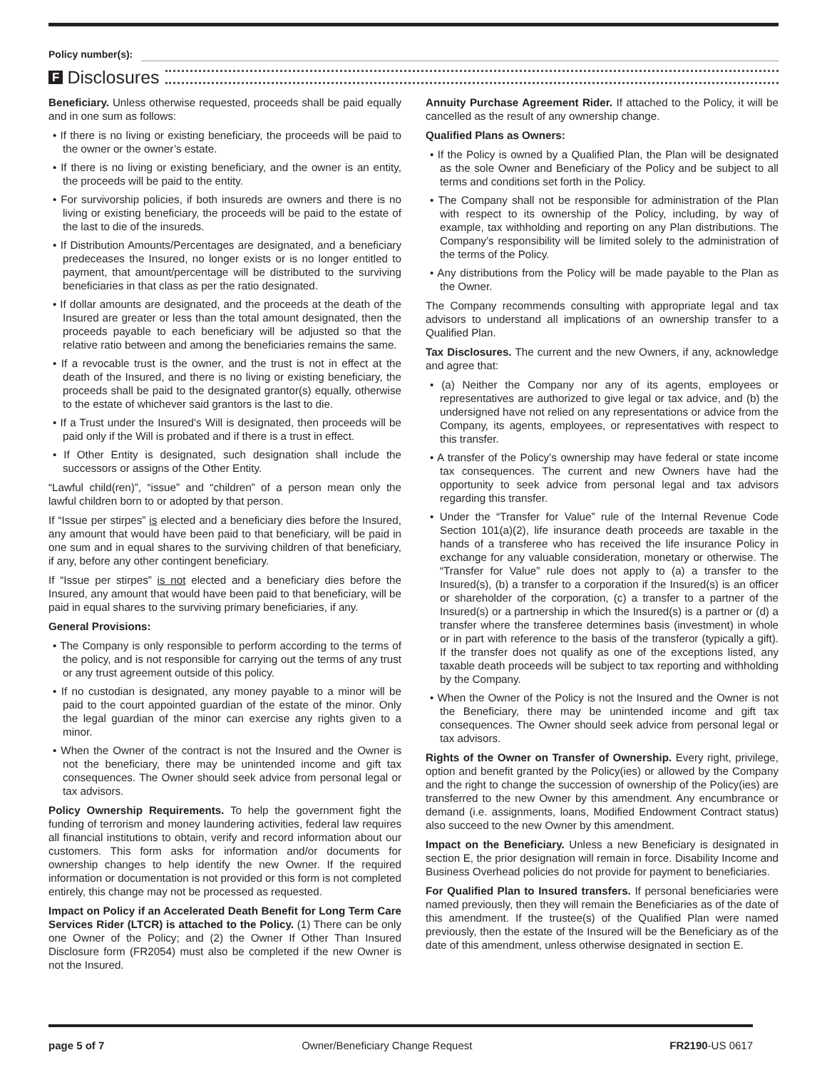Policy number(s):
F
Disclosures
Beneficiary. Unless otherwise requested, proceeds shall be paid equally and in one sum as follows:
• If there is no living or existing beneficiary, the proceeds will be paid to the owner or the owner’s estate.
• If there is no living or existing beneficiary, and the owner is an entity, the proceeds will be paid to the entity.
• For survivorship policies, if both insureds are owners and there is no living or existing beneficiary, the proceeds will be paid to the estate of the last to die of the insureds.
• If Distribution Amounts/Percentages are designated, and a beneficiary predeceases the Insured, no longer exists or is no longer entitled to payment, that amount/percentage will be distributed to the surviving beneficiaries in that class as per the ratio designated.
• If dollar amounts are designated, and the proceeds at the death of the Insured are greater or less than the total amount designated, then the proceeds payable to each beneficiary will be adjusted so that the relative ratio between and among the beneficiaries remains the same.
• If a revocable trust is the owner, and the trust is not in effect at the death of the Insured, and there is no living or existing beneficiary, the proceeds shall be paid to the designated grantor(s) equally, otherwise to the estate of whichever said grantors is the last to die.
• If a Trust under the Insured’s Will is designated, then proceeds will be paid only if the Will is probated and if there is a trust in effect.
• If Other Entity is designated, such designation shall include the successors or assigns of the Other Entity.
“Lawful child(ren)”, “issue” and “children” of a person mean only the lawful children born to or adopted by that person.
If “Issue per stirpes” is elected and a beneficiary dies before the Insured, any amount that would have been paid to that beneficiary, will be paid in one sum and in equal shares to the surviving children of that beneficiary, if any, before any other contingent beneficiary.
If “Issue per stirpes” is not elected and a beneficiary dies before the Insured, any amount that would have been paid to that beneficiary, will be paid in equal shares to the surviving primary beneficiaries, if any.
General Provisions:
• The Company is only responsible to perform according to the terms of the policy, and is not responsible for carrying out the terms of any trust or any trust agreement outside of this policy.
• If no custodian is designated, any money payable to a minor will be paid to the court appointed guardian of the estate of the minor. Only the legal guardian of the minor can exercise any rights given to a minor.
• When the Owner of the contract is not the Insured and the Owner is not the beneficiary, there may be unintended income and gift tax consequences. The Owner should seek advice from personal legal or tax advisors.
Policy Ownership Requirements. To help the government fight the funding of terrorism and money laundering activities, federal law requires all financial institutions to obtain, verify and record information about our customers. This form asks for information and/or documents for ownership changes to help identify the new Owner. If the required information or documentation is not provided or this form is not completed entirely, this change may not be processed as requested.
Impact on Policy if an Accelerated Death Benefit for Long Term Care Services Rider (LTCR) is attached to the Policy. (1) There can be only one Owner of the Policy; and (2) the Owner If Other Than Insured Disclosure form (FR2054) must also be completed if the new Owner is not the Insured.
Annuity Purchase Agreement Rider. If attached to the Policy, it will be cancelled as the result of any ownership change.
Qualified Plans as Owners:
• If the Policy is owned by a Qualified Plan, the Plan will be designated as the sole Owner and Beneficiary of the Policy and be subject to all terms and conditions set forth in the Policy.
• The Company shall not be responsible for administration of the Plan with respect to its ownership of the Policy, including, by way of example, tax withholding and reporting on any Plan distributions. The Company’s responsibility will be limited solely to the administration of the terms of the Policy.
• Any distributions from the Policy will be made payable to the Plan as the Owner.
The Company recommends consulting with appropriate legal and tax advisors to understand all implications of an ownership transfer to a Qualified Plan.
Tax Disclosures. The current and the new Owners, if any, acknowledge and agree that:
• (a) Neither the Company nor any of its agents, employees or representatives are authorized to give legal or tax advice, and (b) the undersigned have not relied on any representations or advice from the Company, its agents, employees, or representatives with respect to this transfer.
• A transfer of the Policy’s ownership may have federal or state income tax consequences. The current and new Owners have had the opportunity to seek advice from personal legal and tax advisors regarding this transfer.
• Under the “Transfer for Value” rule of the Internal Revenue Code Section 101(a)(2), life insurance death proceeds are taxable in the hands of a transferee who has received the life insurance Policy in exchange for any valuable consideration, monetary or otherwise. The “Transfer for Value” rule does not apply to (a) a transfer to the Insured(s), (b) a transfer to a corporation if the Insured(s) is an officer or shareholder of the corporation, (c) a transfer to a partner of the Insured(s) or a partnership in which the Insured(s) is a partner or (d) a transfer where the transferee determines basis (investment) in whole or in part with reference to the basis of the transferor (typically a gift). If the transfer does not qualify as one of the exceptions listed, any taxable death proceeds will be subject to tax reporting and withholding by the Company.
• When the Owner of the Policy is not the Insured and the Owner is not the Beneficiary, there may be unintended income and gift tax consequences. The Owner should seek advice from personal legal or tax advisors.
Rights of the Owner on Transfer of Ownership. Every right, privilege, option and benefit granted by the Policy(ies) or allowed by the Company and the right to change the succession of ownership of the Policy(ies) are transferred to the new Owner by this amendment. Any encumbrance or demand (i.e. assignments, loans, Modified Endowment Contract status) also succeed to the new Owner by this amendment.
Impact on the Beneficiary. Unless a new Beneficiary is designated in section E, the prior designation will remain in force. Disability Income and Business Overhead policies do not provide for payment to beneficiaries.
For Qualified Plan to Insured transfers. If personal beneficiaries were named previously, then they will remain the Beneficiaries as of the date of this amendment. If the trustee(s) of the Qualified Plan were named previously, then the estate of the Insured will be the Beneficiary as of the date of this amendment, unless otherwise designated in section E.
page 5 of 7 Owner/Beneficiary Change Request FR2190-US 0617